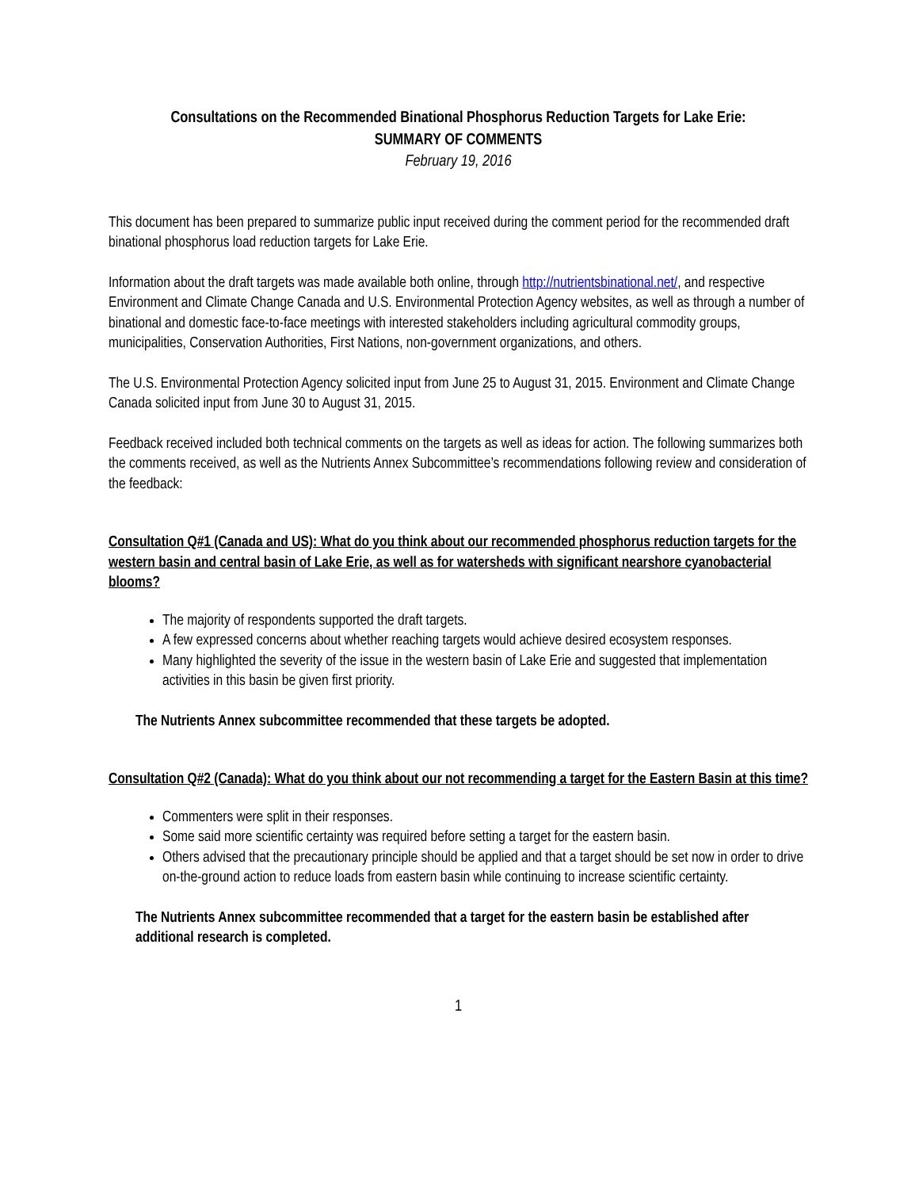Consultations on the Recommended Binational Phosphorus Reduction Targets for Lake Erie:
SUMMARY OF COMMENTS
February 19, 2016
This document has been prepared to summarize public input received during the comment period for the recommended draft binational phosphorus load reduction targets for Lake Erie.
Information about the draft targets was made available both online, through http://nutrientsbinational.net/, and respective Environment and Climate Change Canada and U.S. Environmental Protection Agency websites, as well as through a number of binational and domestic face-to-face meetings with interested stakeholders including agricultural commodity groups, municipalities, Conservation Authorities, First Nations, non-government organizations, and others.
The U.S. Environmental Protection Agency solicited input from June 25 to August 31, 2015. Environment and Climate Change Canada solicited input from June 30 to August 31, 2015.
Feedback received included both technical comments on the targets as well as ideas for action. The following summarizes both the comments received, as well as the Nutrients Annex Subcommittee’s recommendations following review and consideration of the feedback:
Consultation Q#1 (Canada and US): What do you think about our recommended phosphorus reduction targets for the western basin and central basin of Lake Erie, as well as for watersheds with significant nearshore cyanobacterial blooms?
The majority of respondents supported the draft targets.
A few expressed concerns about whether reaching targets would achieve desired ecosystem responses.
Many highlighted the severity of the issue in the western basin of Lake Erie and suggested that implementation activities in this basin be given first priority.
The Nutrients Annex subcommittee recommended that these targets be adopted.
Consultation Q#2 (Canada): What do you think about our not recommending a target for the Eastern Basin at this time?
Commenters were split in their responses.
Some said more scientific certainty was required before setting a target for the eastern basin.
Others advised that the precautionary principle should be applied and that a target should be set now in order to drive on-the-ground action to reduce loads from eastern basin while continuing to increase scientific certainty.
The Nutrients Annex subcommittee recommended that a target for the eastern basin be established after additional research is completed.
1